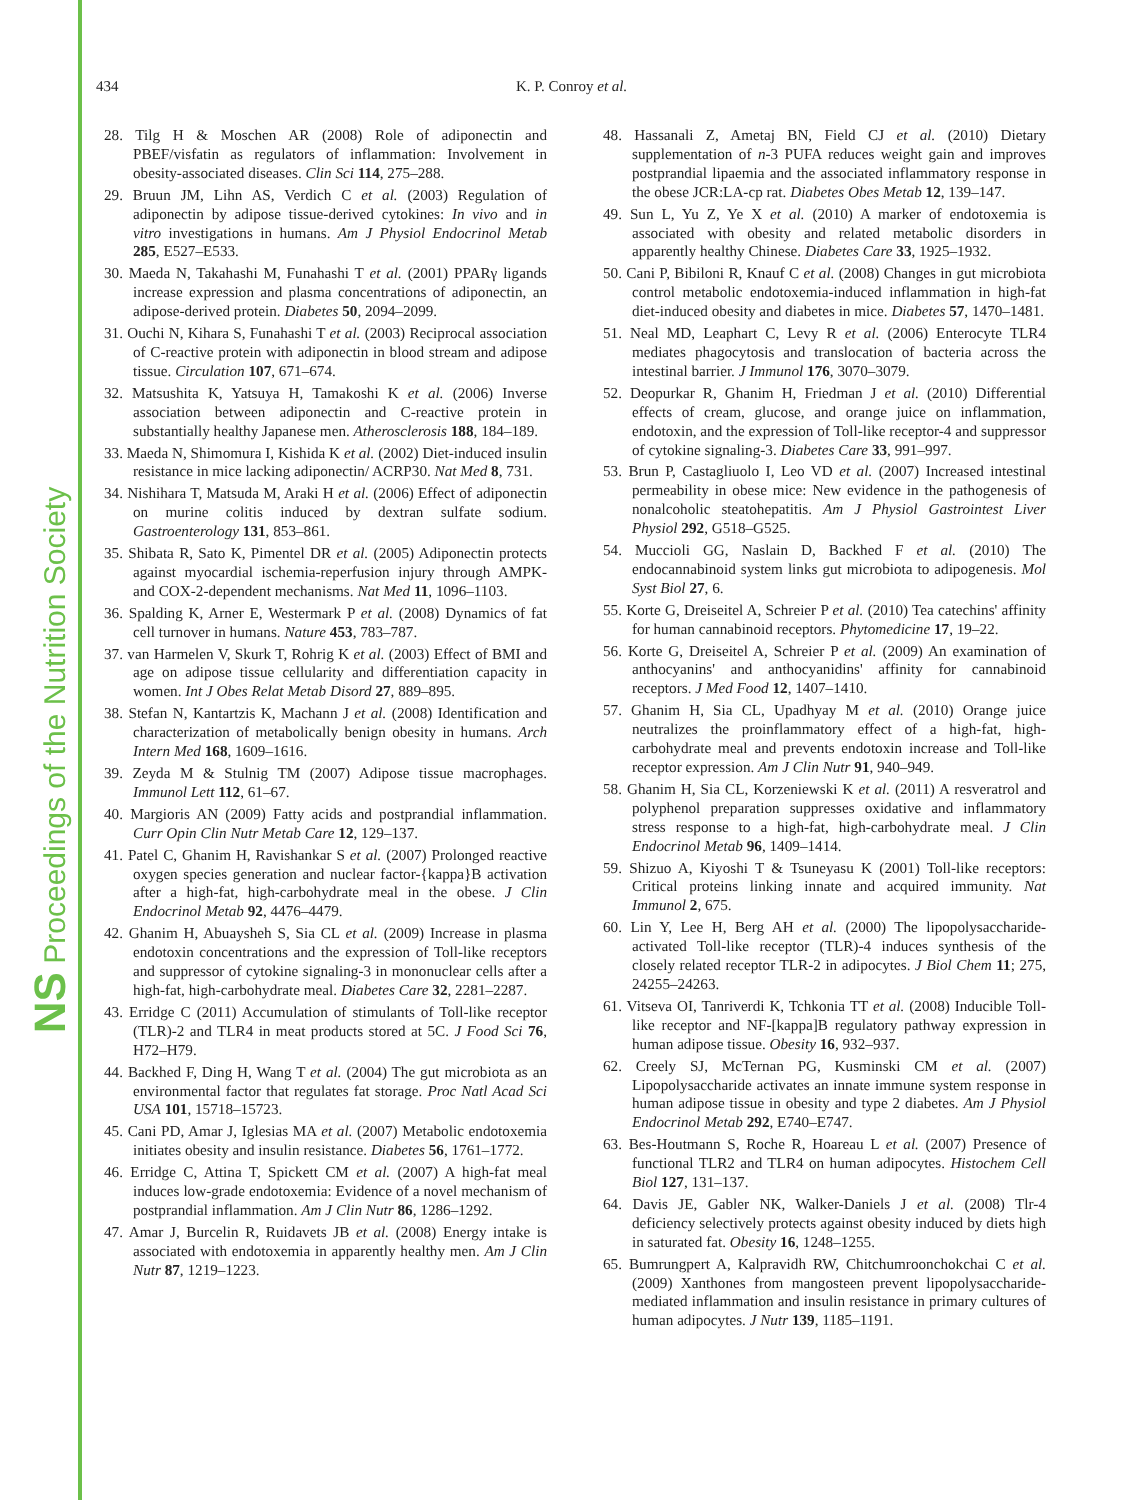NS Proceedings of the Nutrition Society
434 K. P. Conroy et al.
28. Tilg H & Moschen AR (2008) Role of adiponectin and PBEF/visfatin as regulators of inflammation: Involvement in obesity-associated diseases. Clin Sci 114, 275–288.
29. Bruun JM, Lihn AS, Verdich C et al. (2003) Regulation of adiponectin by adipose tissue-derived cytokines: In vivo and in vitro investigations in humans. Am J Physiol Endocrinol Metab 285, E527–E533.
30. Maeda N, Takahashi M, Funahashi T et al. (2001) PPARγ ligands increase expression and plasma concentrations of adiponectin, an adipose-derived protein. Diabetes 50, 2094–2099.
31. Ouchi N, Kihara S, Funahashi T et al. (2003) Reciprocal association of C-reactive protein with adiponectin in blood stream and adipose tissue. Circulation 107, 671–674.
32. Matsushita K, Yatsuya H, Tamakoshi K et al. (2006) Inverse association between adiponectin and C-reactive protein in substantially healthy Japanese men. Atherosclerosis 188, 184–189.
33. Maeda N, Shimomura I, Kishida K et al. (2002) Diet-induced insulin resistance in mice lacking adiponectin/ ACRP30. Nat Med 8, 731.
34. Nishihara T, Matsuda M, Araki H et al. (2006) Effect of adiponectin on murine colitis induced by dextran sulfate sodium. Gastroenterology 131, 853–861.
35. Shibata R, Sato K, Pimentel DR et al. (2005) Adiponectin protects against myocardial ischemia-reperfusion injury through AMPK- and COX-2-dependent mechanisms. Nat Med 11, 1096–1103.
36. Spalding K, Arner E, Westermark P et al. (2008) Dynamics of fat cell turnover in humans. Nature 453, 783–787.
37. van Harmelen V, Skurk T, Rohrig K et al. (2003) Effect of BMI and age on adipose tissue cellularity and differentiation capacity in women. Int J Obes Relat Metab Disord 27, 889–895.
38. Stefan N, Kantartzis K, Machann J et al. (2008) Identification and characterization of metabolically benign obesity in humans. Arch Intern Med 168, 1609–1616.
39. Zeyda M & Stulnig TM (2007) Adipose tissue macrophages. Immunol Lett 112, 61–67.
40. Margioris AN (2009) Fatty acids and postprandial inflammation. Curr Opin Clin Nutr Metab Care 12, 129–137.
41. Patel C, Ghanim H, Ravishankar S et al. (2007) Prolonged reactive oxygen species generation and nuclear factor-{kappa}B activation after a high-fat, high-carbohydrate meal in the obese. J Clin Endocrinol Metab 92, 4476–4479.
42. Ghanim H, Abuaysheh S, Sia CL et al. (2009) Increase in plasma endotoxin concentrations and the expression of Toll-like receptors and suppressor of cytokine signaling-3 in mononuclear cells after a high-fat, high-carbohydrate meal. Diabetes Care 32, 2281–2287.
43. Erridge C (2011) Accumulation of stimulants of Toll-like receptor (TLR)-2 and TLR4 in meat products stored at 5C. J Food Sci 76, H72–H79.
44. Backhed F, Ding H, Wang T et al. (2004) The gut microbiota as an environmental factor that regulates fat storage. Proc Natl Acad Sci USA 101, 15718–15723.
45. Cani PD, Amar J, Iglesias MA et al. (2007) Metabolic endotoxemia initiates obesity and insulin resistance. Diabetes 56, 1761–1772.
46. Erridge C, Attina T, Spickett CM et al. (2007) A high-fat meal induces low-grade endotoxemia: Evidence of a novel mechanism of postprandial inflammation. Am J Clin Nutr 86, 1286–1292.
47. Amar J, Burcelin R, Ruidavets JB et al. (2008) Energy intake is associated with endotoxemia in apparently healthy men. Am J Clin Nutr 87, 1219–1223.
48. Hassanali Z, Ametaj BN, Field CJ et al. (2010) Dietary supplementation of n-3 PUFA reduces weight gain and improves postprandial lipaemia and the associated inflammatory response in the obese JCR:LA-cp rat. Diabetes Obes Metab 12, 139–147.
49. Sun L, Yu Z, Ye X et al. (2010) A marker of endotoxemia is associated with obesity and related metabolic disorders in apparently healthy Chinese. Diabetes Care 33, 1925–1932.
50. Cani P, Bibiloni R, Knauf C et al. (2008) Changes in gut microbiota control metabolic endotoxemia-induced inflammation in high-fat diet-induced obesity and diabetes in mice. Diabetes 57, 1470–1481.
51. Neal MD, Leaphart C, Levy R et al. (2006) Enterocyte TLR4 mediates phagocytosis and translocation of bacteria across the intestinal barrier. J Immunol 176, 3070–3079.
52. Deopurkar R, Ghanim H, Friedman J et al. (2010) Differential effects of cream, glucose, and orange juice on inflammation, endotoxin, and the expression of Toll-like receptor-4 and suppressor of cytokine signaling-3. Diabetes Care 33, 991–997.
53. Brun P, Castagliuolo I, Leo VD et al. (2007) Increased intestinal permeability in obese mice: New evidence in the pathogenesis of nonalcoholic steatohepatitis. Am J Physiol Gastrointest Liver Physiol 292, G518–G525.
54. Muccioli GG, Naslain D, Backhed F et al. (2010) The endocannabinoid system links gut microbiota to adipogenesis. Mol Syst Biol 27, 6.
55. Korte G, Dreiseitel A, Schreier P et al. (2010) Tea catechins' affinity for human cannabinoid receptors. Phytomedicine 17, 19–22.
56. Korte G, Dreiseitel A, Schreier P et al. (2009) An examination of anthocyanins' and anthocyanidins' affinity for cannabinoid receptors. J Med Food 12, 1407–1410.
57. Ghanim H, Sia CL, Upadhyay M et al. (2010) Orange juice neutralizes the proinflammatory effect of a high-fat, high-carbohydrate meal and prevents endotoxin increase and Toll-like receptor expression. Am J Clin Nutr 91, 940–949.
58. Ghanim H, Sia CL, Korzeniewski K et al. (2011) A resveratrol and polyphenol preparation suppresses oxidative and inflammatory stress response to a high-fat, high-carbohydrate meal. J Clin Endocrinol Metab 96, 1409–1414.
59. Shizuo A, Kiyoshi T & Tsuneyasu K (2001) Toll-like receptors: Critical proteins linking innate and acquired immunity. Nat Immunol 2, 675.
60. Lin Y, Lee H, Berg AH et al. (2000) The lipopolysaccharide-activated Toll-like receptor (TLR)-4 induces synthesis of the closely related receptor TLR-2 in adipocytes. J Biol Chem 11; 275, 24255–24263.
61. Vitseva OI, Tanriverdi K, Tchkonia TT et al. (2008) Inducible Toll-like receptor and NF-[kappa]B regulatory pathway expression in human adipose tissue. Obesity 16, 932–937.
62. Creely SJ, McTernan PG, Kusminski CM et al. (2007) Lipopolysaccharide activates an innate immune system response in human adipose tissue in obesity and type 2 diabetes. Am J Physiol Endocrinol Metab 292, E740–E747.
63. Bes-Houtmann S, Roche R, Hoareau L et al. (2007) Presence of functional TLR2 and TLR4 on human adipocytes. Histochem Cell Biol 127, 131–137.
64. Davis JE, Gabler NK, Walker-Daniels J et al. (2008) Tlr-4 deficiency selectively protects against obesity induced by diets high in saturated fat. Obesity 16, 1248–1255.
65. Bumrungpert A, Kalpravidh RW, Chitchumroonchokchai C et al. (2009) Xanthones from mangosteen prevent lipopolysaccharide-mediated inflammation and insulin resistance in primary cultures of human adipocytes. J Nutr 139, 1185–1191.